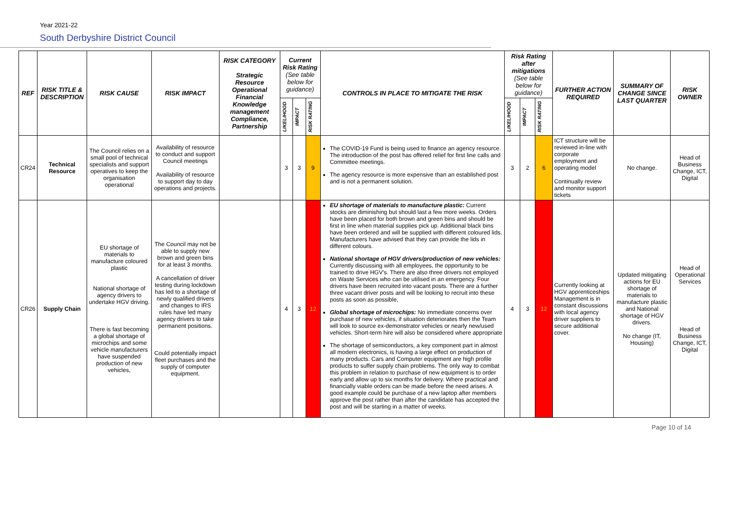Year 2021-22
South Derbyshire District Council
| REF | RISK TITLE & DESCRIPTION | RISK CAUSE | RISK IMPACT | RISK CATEGORY Strategic Resource Operational Financial Knowledge management Compliance, Partnership | Current Risk Rating (See table below for guidance) | | | CONTROLS IN PLACE TO MITIGATE THE RISK | Risk Rating after mitigations (See table below for guidance) | | | FURTHER ACTION REQUIRED | SUMMARY OF CHANGE SINCE LAST QUARTER | RISK OWNER |
| --- | --- | --- | --- | --- | --- | --- | --- | --- | --- | --- | --- | --- | --- | --- |
| | | | | | LIKELIHOOD | IMPACT | RISK RATING | | LIKELIHOOD | IMPACT | RISK RATING | | | |
| CR24 | Technical Resource | The Council relies on a small pool of technical specialists and support operatives to keep the organisation operational | Availability of resource to conduct and support Council meetings Availability of resource to support day to day operations and projects. | | 3 | 3 | 9 | The COVID-19 Fund is being used to finance an agency resource. The introduction of the post has offered relief for first line calls and Committee meetings. The agency resource is more expensive than an established post and is not a permanent solution. | 3 | 2 | 6 | ICT structure will be reviewed in-line with corporate employment and operating model Continually review and monitor support tickets | No change. | Head of Business Change, ICT, Digital |
| CR26 | Supply Chain | EU shortage of materials to manufacture coloured plastic National shortage of agency drivers to undertake HGV driving. There is fast becoming a global shortage of microchips and some vehicle manufacturers have suspended production of new vehicles, | The Council may not be able to supply new brown and green bins for at least 3 months. A cancellation of driver testing during lockdown has led to a shortage of newly qualified drivers and changes to IRS rules have led many agency drivers to take permanent positions. Could potentially impact fleet purchases and the supply of computer equipment. | | 4 | 3 | 12 | EU shortage of materials to manufacture plastic: Current stocks are diminishing but should last a few more weeks. Orders have been placed for both brown and green bins and should be first in line when material supplies pick up. Additional black bins have been ordered and will be supplied with different coloured lids. Manufacturers have advised that they can provide the lids in different colours. National shortage of HGV drivers/production of new vehicles: Currently discussing with all employees, the opportunity to be trained to drive HGV's. There are also three drivers not employed on Waste Services who can be utilised in an emergency. Four drivers have been recruited into vacant posts. There are a further three vacant driver posts and will be looking to recruit into these posts as soon as possible, Global shortage of microchips: No immediate concerns over purchase of new vehicles, if situation deteriorates then the Team will look to source ex-demonstrator vehicles or nearly new/used vehicles. Short-term hire will also be considered where appropriate The shortage of semiconductors, a key component part in almost all modern electronics, is having a large effect on production of many products. Cars and Computer equipment are high profile products to suffer supply chain problems. The only way to combat this problem in relation to purchase of new equipment is to order early and allow up to six months for delivery. Where practical and financially viable orders can be made before the need arises. A good example could be purchase of a new laptop after members approve the post rather than after the candidate has accepted the post and will be starting in a matter of weeks. | 4 | 3 | 12 | Currently looking at HGV apprenticeships Management is in constant discussions with local agency driver suppliers to secure additional cover. | Updated mitigating actions for EU shortage of materials to manufacture plastic and National shortage of HGV drivers. No change (IT, Housing) | Head of Operational Services Head of Business Change, ICT, Digital |
Page 10 of 14